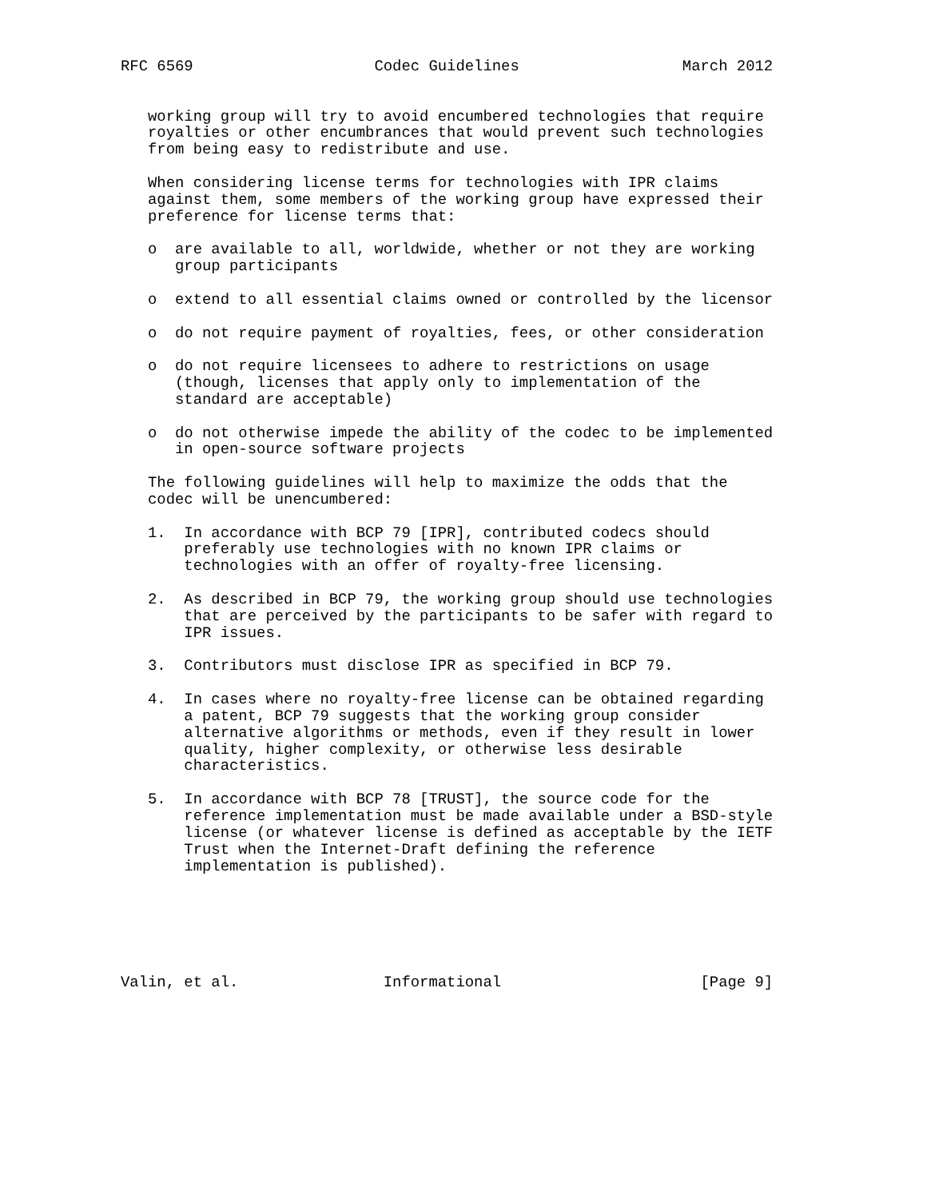RFC 6569                    Codec Guidelines                  March 2012


   working group will try to avoid encumbered technologies that require
   royalties or other encumbrances that would prevent such technologies
   from being easy to redistribute and use.

   When considering license terms for technologies with IPR claims
   against them, some members of the working group have expressed their
   preference for license terms that:

   o  are available to all, worldwide, whether or not they are working
      group participants

   o  extend to all essential claims owned or controlled by the licensor

   o  do not require payment of royalties, fees, or other consideration

   o  do not require licensees to adhere to restrictions on usage
      (though, licenses that apply only to implementation of the
      standard are acceptable)

   o  do not otherwise impede the ability of the codec to be implemented
      in open-source software projects

   The following guidelines will help to maximize the odds that the
   codec will be unencumbered:

   1.  In accordance with BCP 79 [IPR], contributed codecs should
       preferably use technologies with no known IPR claims or
       technologies with an offer of royalty-free licensing.

   2.  As described in BCP 79, the working group should use technologies
       that are perceived by the participants to be safer with regard to
       IPR issues.

   3.  Contributors must disclose IPR as specified in BCP 79.

   4.  In cases where no royalty-free license can be obtained regarding
       a patent, BCP 79 suggests that the working group consider
       alternative algorithms or methods, even if they result in lower
       quality, higher complexity, or otherwise less desirable
       characteristics.

   5.  In accordance with BCP 78 [TRUST], the source code for the
       reference implementation must be made available under a BSD-style
       license (or whatever license is defined as acceptable by the IETF
       Trust when the Internet-Draft defining the reference
       implementation is published).






Valin, et al.                Informational                      [Page 9]